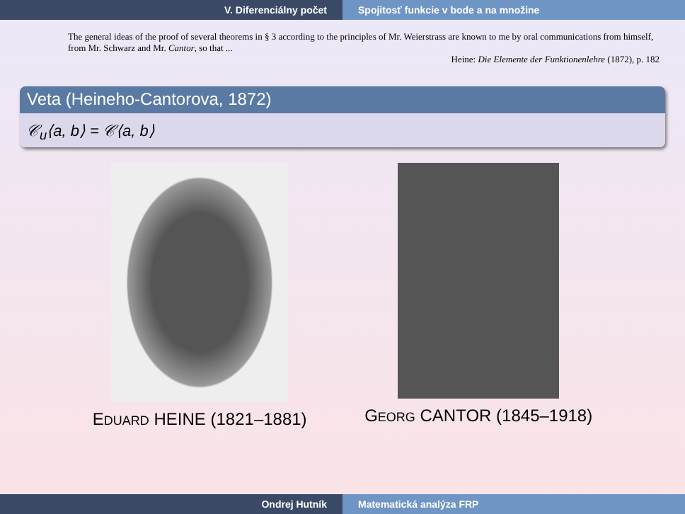V. Diferenciálny počet Spojitosť funkcie v bode a na množine
The general ideas of the proof of several theorems in § 3 according to the principles of Mr. Weierstrass are known to me by oral communications from himself, from Mr. Schwarz and Mr. Cantor, so that ...
Heine: Die Elemente der Funktionenlehre (1872), p. 182
Veta (Heineho-Cantorova, 1872)
𝒞<sub>u</sub>⟨a, b⟩ = 𝒞⟨a, b⟩
EDUARD HEINE (1821–1881) GEORG CANTOR (1845–1918)
Ondrej Hutník Matematická analýza FRP